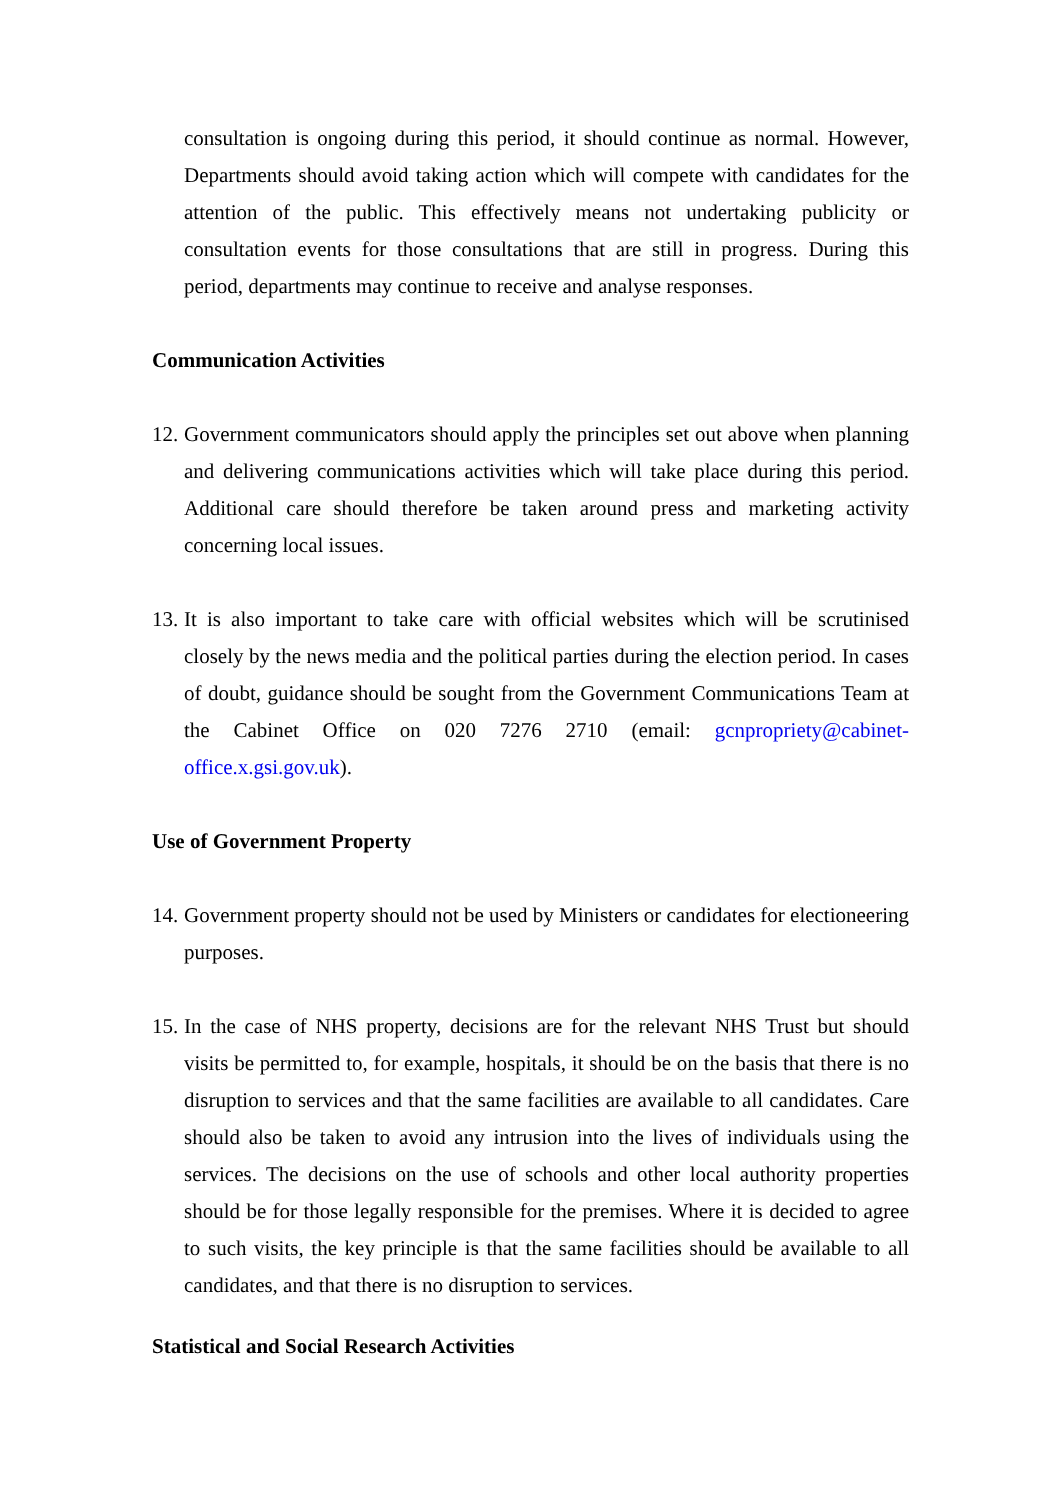consultation is ongoing during this period, it should continue as normal. However, Departments should avoid taking action which will compete with candidates for the attention of the public. This effectively means not undertaking publicity or consultation events for those consultations that are still in progress. During this period, departments may continue to receive and analyse responses.
Communication Activities
12. Government communicators should apply the principles set out above when planning and delivering communications activities which will take place during this period. Additional care should therefore be taken around press and marketing activity concerning local issues.
13. It is also important to take care with official websites which will be scrutinised closely by the news media and the political parties during the election period. In cases of doubt, guidance should be sought from the Government Communications Team at the Cabinet Office on 020 7276 2710 (email: gcnpropriety@cabinet-office.x.gsi.gov.uk).
Use of Government Property
14. Government property should not be used by Ministers or candidates for electioneering purposes.
15. In the case of NHS property, decisions are for the relevant NHS Trust but should visits be permitted to, for example, hospitals, it should be on the basis that there is no disruption to services and that the same facilities are available to all candidates. Care should also be taken to avoid any intrusion into the lives of individuals using the services. The decisions on the use of schools and other local authority properties should be for those legally responsible for the premises. Where it is decided to agree to such visits, the key principle is that the same facilities should be available to all candidates, and that there is no disruption to services.
Statistical and Social Research Activities